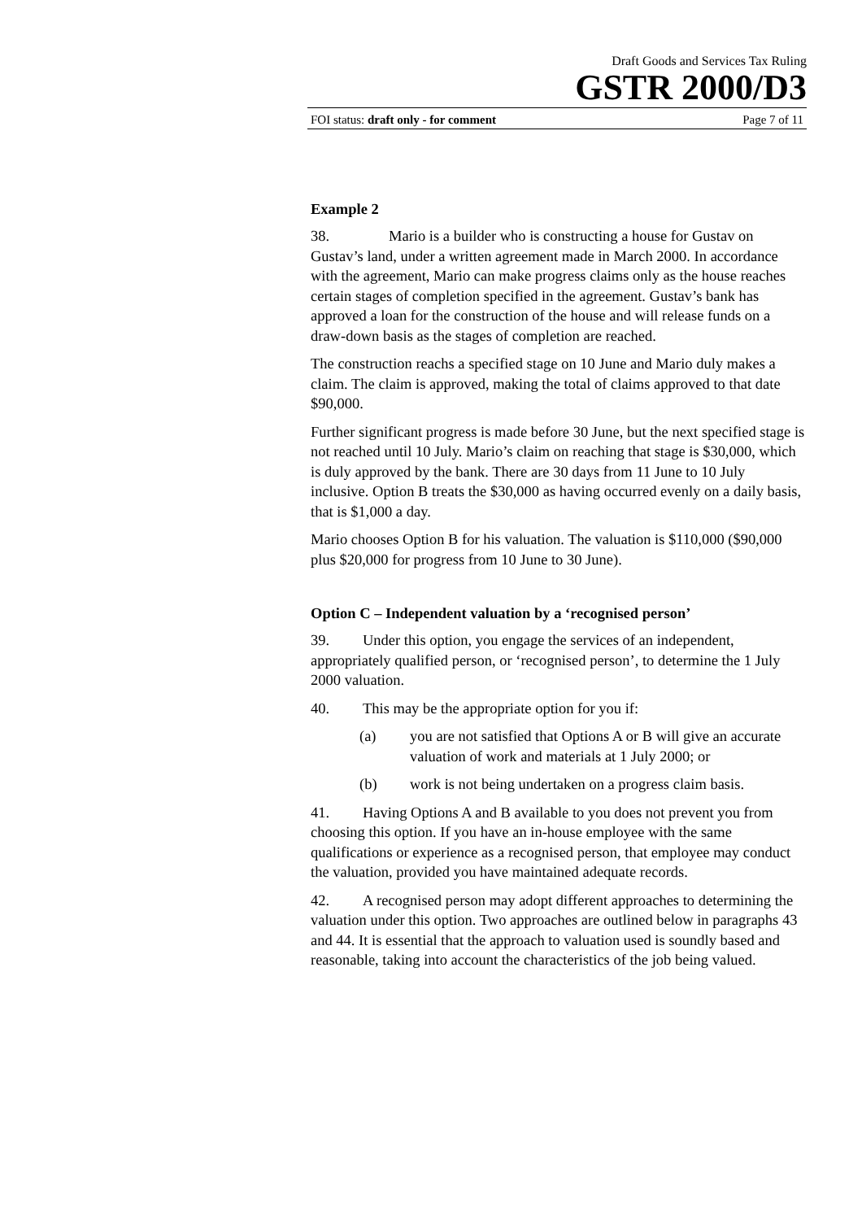Draft Goods and Services Tax Ruling
GSTR 2000/D3
FOI status: draft only - for comment Page 7 of 11
Example 2
38. Mario is a builder who is constructing a house for Gustav on Gustav’s land, under a written agreement made in March 2000. In accordance with the agreement, Mario can make progress claims only as the house reaches certain stages of completion specified in the agreement. Gustav’s bank has approved a loan for the construction of the house and will release funds on a draw-down basis as the stages of completion are reached.
The construction reachs a specified stage on 10 June and Mario duly makes a claim. The claim is approved, making the total of claims approved to that date $90,000.
Further significant progress is made before 30 June, but the next specified stage is not reached until 10 July. Mario’s claim on reaching that stage is $30,000, which is duly approved by the bank. There are 30 days from 11 June to 10 July inclusive. Option B treats the $30,000 as having occurred evenly on a daily basis, that is $1,000 a day.
Mario chooses Option B for his valuation. The valuation is $110,000 ($90,000 plus $20,000 for progress from 10 June to 30 June).
Option C – Independent valuation by a ‘recognised person’
39. Under this option, you engage the services of an independent, appropriately qualified person, or ‘recognised person’, to determine the 1 July 2000 valuation.
40. This may be the appropriate option for you if:
(a) you are not satisfied that Options A or B will give an accurate valuation of work and materials at 1 July 2000; or
(b) work is not being undertaken on a progress claim basis.
41. Having Options A and B available to you does not prevent you from choosing this option. If you have an in-house employee with the same qualifications or experience as a recognised person, that employee may conduct the valuation, provided you have maintained adequate records.
42. A recognised person may adopt different approaches to determining the valuation under this option. Two approaches are outlined below in paragraphs 43 and 44. It is essential that the approach to valuation used is soundly based and reasonable, taking into account the characteristics of the job being valued.